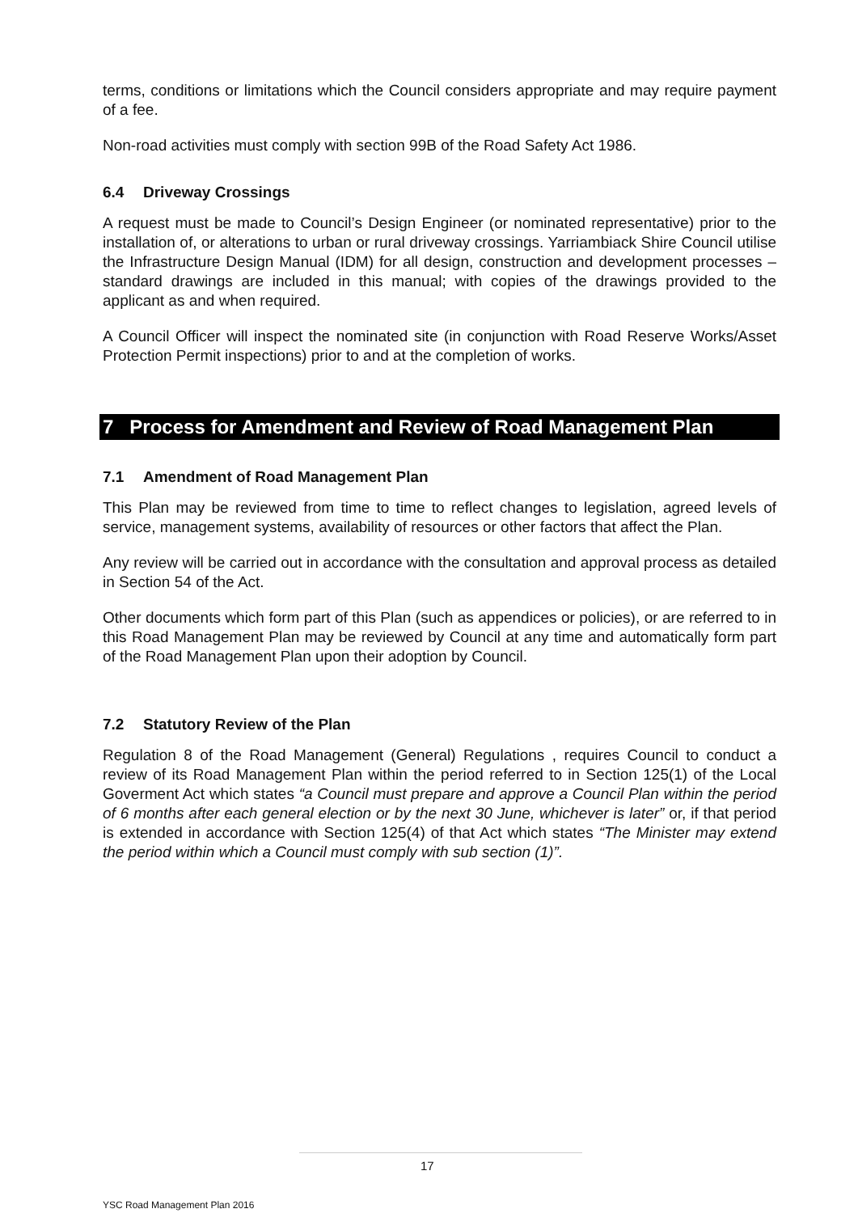terms, conditions or limitations which the Council considers appropriate and may require payment of a fee.
Non-road activities must comply with section 99B of the Road Safety Act 1986.
6.4 Driveway Crossings
A request must be made to Council’s Design Engineer (or nominated representative) prior to the installation of, or alterations to urban or rural driveway crossings. Yarriambiack Shire Council utilise the Infrastructure Design Manual (IDM) for all design, construction and development processes – standard drawings are included in this manual; with copies of the drawings provided to the applicant as and when required.
A Council Officer will inspect the nominated site (in conjunction with Road Reserve Works/Asset Protection Permit inspections) prior to and at the completion of works.
7 Process for Amendment and Review of Road Management Plan
7.1 Amendment of Road Management Plan
This Plan may be reviewed from time to time to reflect changes to legislation, agreed levels of service, management systems, availability of resources or other factors that affect the Plan.
Any review will be carried out in accordance with the consultation and approval process as detailed in Section 54 of the Act.
Other documents which form part of this Plan (such as appendices or policies), or are referred to in this Road Management Plan may be reviewed by Council at any time and automatically form part of the Road Management Plan upon their adoption by Council.
7.2 Statutory Review of the Plan
Regulation 8 of the Road Management (General) Regulations , requires Council to conduct a review of its Road Management Plan within the period referred to in Section 125(1) of the Local Goverment Act which states “a Council must prepare and approve a Council Plan within the period of 6 months after each general election or by the next 30 June, whichever is later” or, if that period is extended in accordance with Section 125(4) of that Act which states “The Minister may extend the period within which a Council must comply with sub section (1)”.
17
YSC Road Management Plan 2016